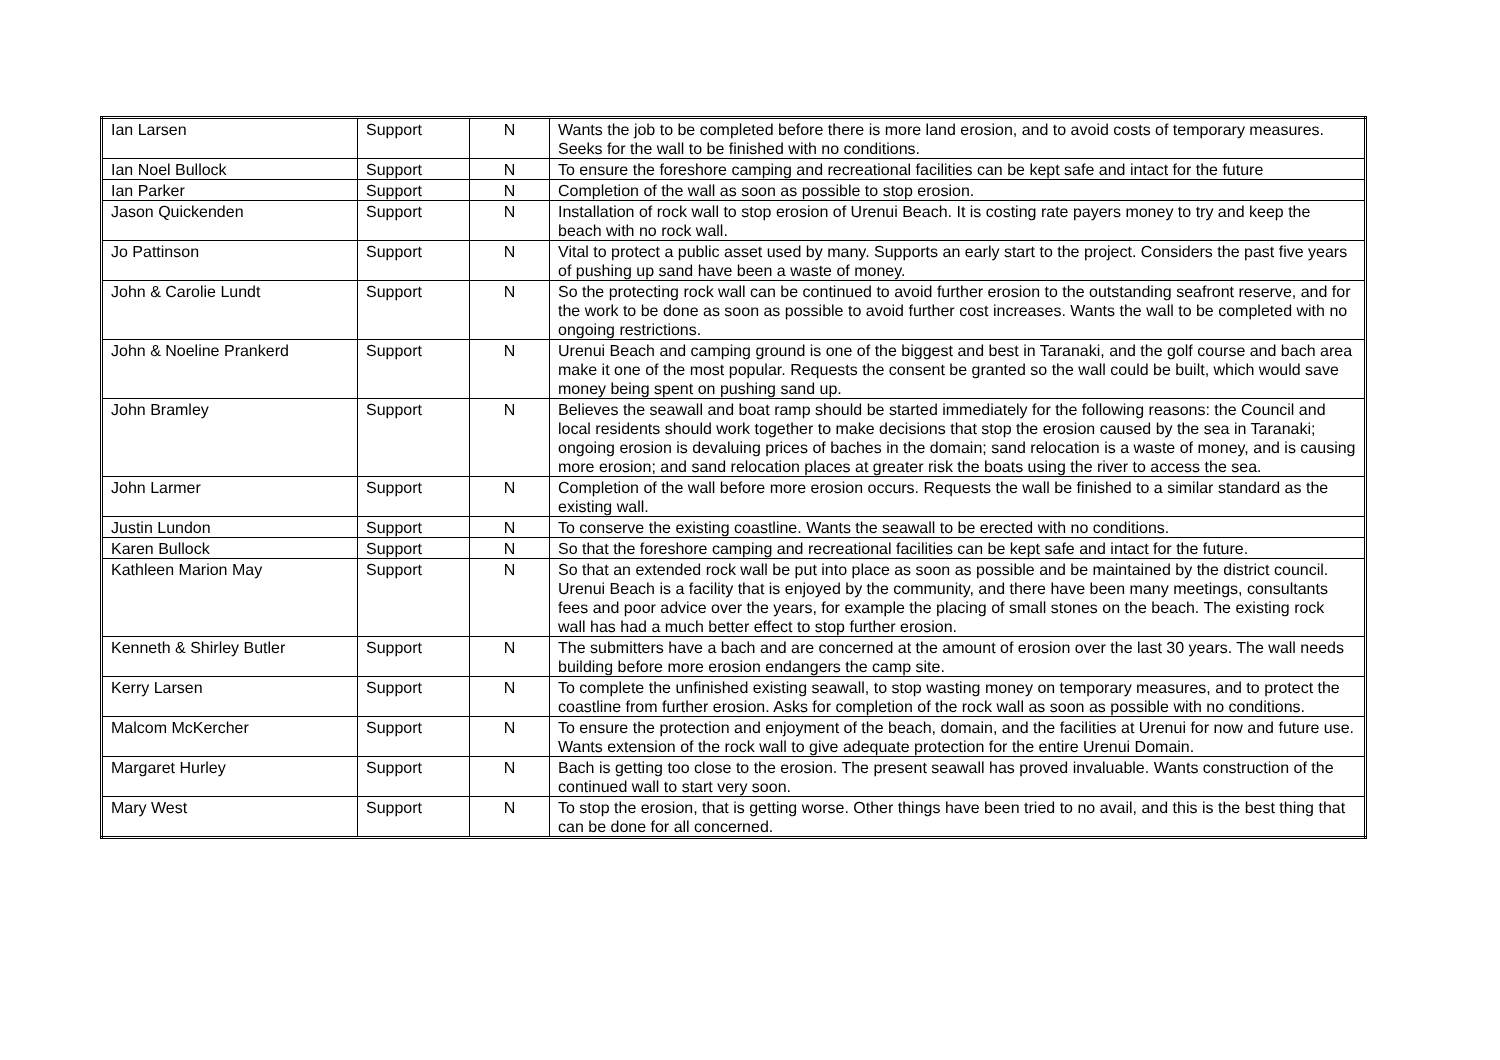| Ian Larsen | Support | N | Wants the job to be completed before there is more land erosion, and to avoid costs of temporary measures. Seeks for the wall to be finished with no conditions. |
| Ian Noel Bullock | Support | N | To ensure the foreshore camping and recreational facilities can be kept safe and intact for the future |
| Ian Parker | Support | N | Completion of the wall as soon as possible to stop erosion. |
| Jason Quickenden | Support | N | Installation of rock wall to stop erosion of Urenui Beach. It is costing rate payers money to try and keep the beach with no rock wall. |
| Jo Pattinson | Support | N | Vital to protect a public asset used by many. Supports an early start to the project. Considers the past five years of pushing up sand have been a waste of money. |
| John & Carolie Lundt | Support | N | So the protecting rock wall can be continued to avoid further erosion to the outstanding seafront reserve, and for the work to be done as soon as possible to avoid further cost increases. Wants the wall to be completed with no ongoing restrictions. |
| John & Noeline Prankerd | Support | N | Urenui Beach and camping ground is one of the biggest and best in Taranaki, and the golf course and bach area make it one of the most popular. Requests the consent be granted so the wall could be built, which would save money being spent on pushing sand up. |
| John Bramley | Support | N | Believes the seawall and boat ramp should be started immediately for the following reasons: the Council and local residents should work together to make decisions that stop the erosion caused by the sea in Taranaki; ongoing erosion is devaluing prices of baches in the domain; sand relocation is a waste of money, and is causing more erosion; and sand relocation places at greater risk the boats using the river to access the sea. |
| John Larmer | Support | N | Completion of the wall before more erosion occurs. Requests the wall be finished to a similar standard as the existing wall. |
| Justin Lundon | Support | N | To conserve the existing coastline. Wants the seawall to be erected with no conditions. |
| Karen Bullock | Support | N | So that the foreshore camping and recreational facilities can be kept safe and intact for the future. |
| Kathleen Marion May | Support | N | So that an extended rock wall be put into place as soon as possible and be maintained by the district council. Urenui Beach is a facility that is enjoyed by the community, and there have been many meetings, consultants fees and poor advice over the years, for example the placing of small stones on the beach. The existing rock wall has had a much better effect to stop further erosion. |
| Kenneth & Shirley Butler | Support | N | The submitters have a bach and are concerned at the amount of erosion over the last 30 years. The wall needs building before more erosion endangers the camp site. |
| Kerry Larsen | Support | N | To complete the unfinished existing seawall, to stop wasting money on temporary measures, and to protect the coastline from further erosion. Asks for completion of the rock wall as soon as possible with no conditions. |
| Malcom McKercher | Support | N | To ensure the protection and enjoyment of the beach, domain, and the facilities at Urenui for now and future use. Wants extension of the rock wall to give adequate protection for the entire Urenui Domain. |
| Margaret Hurley | Support | N | Bach is getting too close to the erosion. The present seawall has proved invaluable. Wants construction of the continued wall to start very soon. |
| Mary West | Support | N | To stop the erosion, that is getting worse. Other things have been tried to no avail, and this is the best thing that can be done for all concerned. |